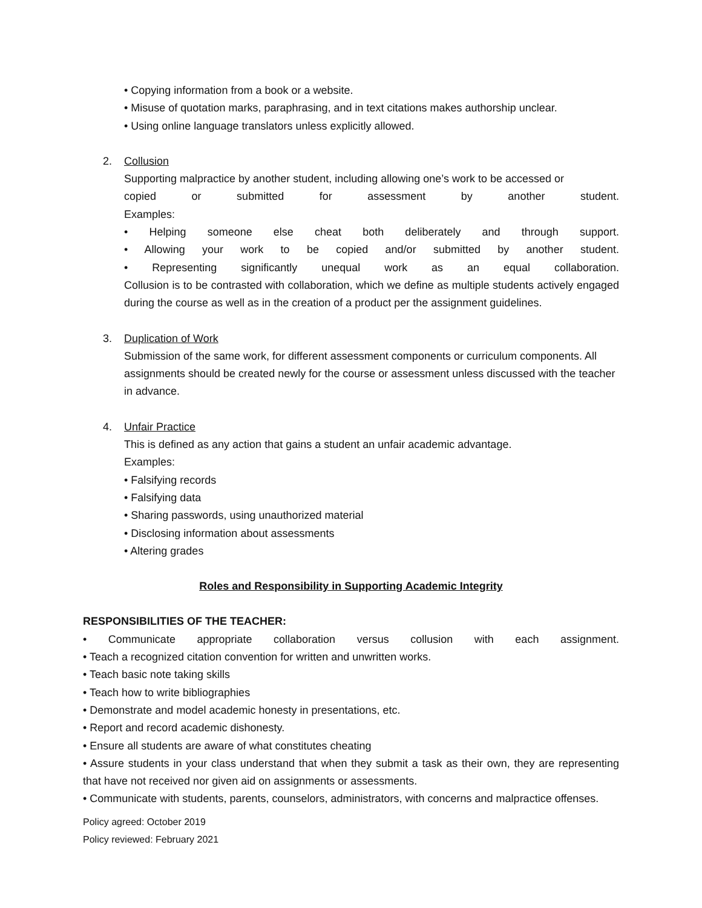• Copying information from a book or a website.
• Misuse of quotation marks, paraphrasing, and in text citations makes authorship unclear.
• Using online language translators unless explicitly allowed.
2. Collusion
Supporting malpractice by another student, including allowing one’s work to be accessed or
copied or submitted for assessment by another student.
Examples:
• Helping someone else cheat both deliberately and through support.
• Allowing your work to be copied and/or submitted by another student.
• Representing significantly unequal work as an equal collaboration.
Collusion is to be contrasted with collaboration, which we define as multiple students actively engaged during the course as well as in the creation of a product per the assignment guidelines.
3. Duplication of Work
Submission of the same work, for different assessment components or curriculum components. All assignments should be created newly for the course or assessment unless discussed with the teacher in advance.
4. Unfair Practice
This is defined as any action that gains a student an unfair academic advantage.
Examples:
• Falsifying records
• Falsifying data
• Sharing passwords, using unauthorized material
• Disclosing information about assessments
• Altering grades
Roles and Responsibility in Supporting Academic Integrity
RESPONSIBILITIES OF THE TEACHER:
• Communicate appropriate collaboration versus collusion with each assignment.
• Teach a recognized citation convention for written and unwritten works.
• Teach basic note taking skills
• Teach how to write bibliographies
• Demonstrate and model academic honesty in presentations, etc.
• Report and record academic dishonesty.
• Ensure all students are aware of what constitutes cheating
• Assure students in your class understand that when they submit a task as their own, they are representing that have not received nor given aid on assignments or assessments.
• Communicate with students, parents, counselors, administrators, with concerns and malpractice offenses.
Policy agreed: October 2019
Policy reviewed: February 2021